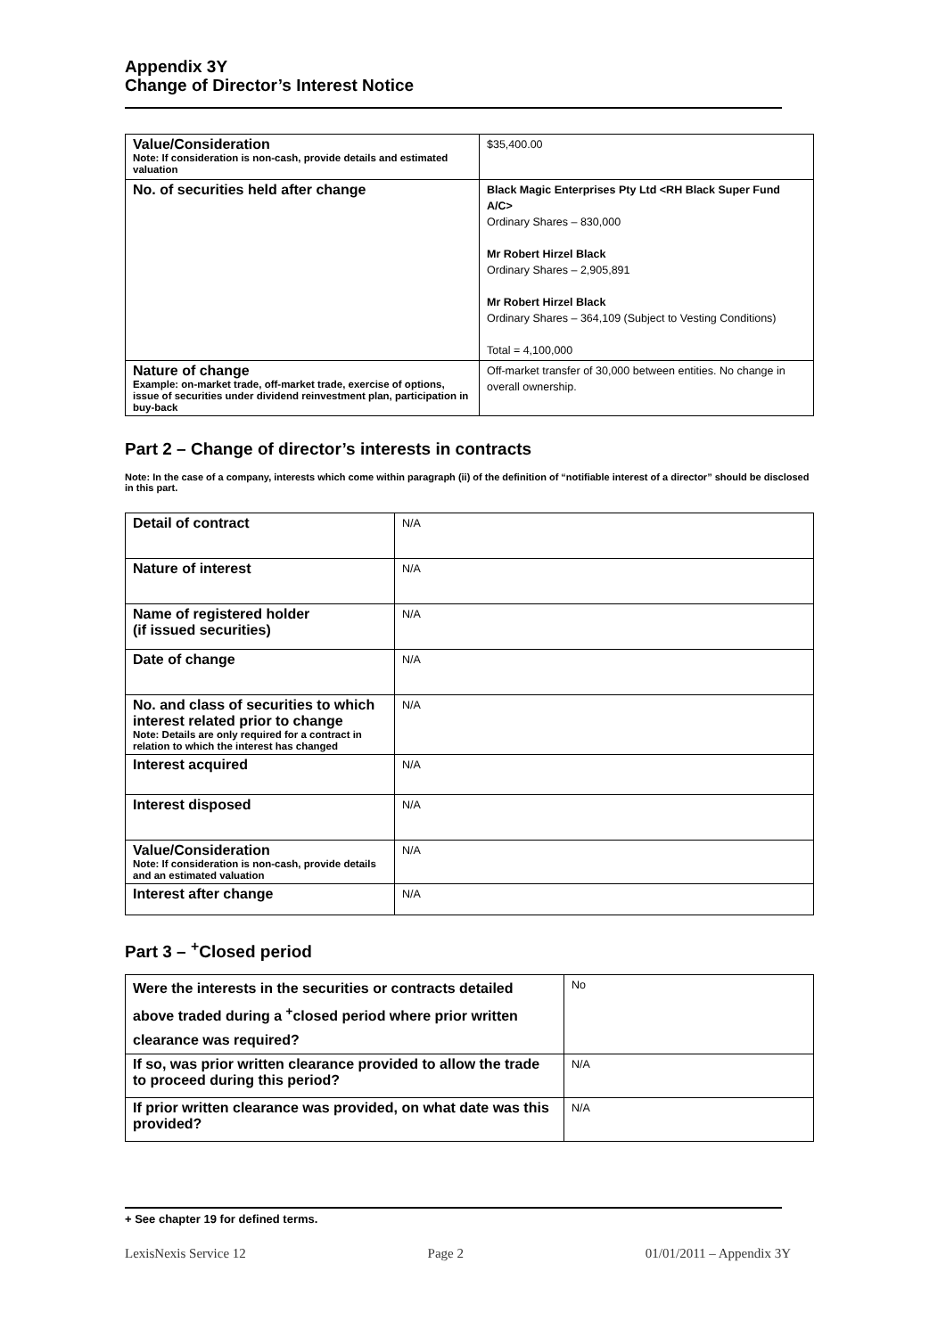Appendix 3Y
Change of Director’s Interest Notice
| Value/Consideration Note: If consideration is non-cash, provide details and estimated valuation | $35,400.00 |
| No. of securities held after change | Black Magic Enterprises Pty Ltd <RH Black Super Fund A/C> Ordinary Shares – 830,000 Mr Robert Hirzel Black Ordinary Shares – 2,905,891 Mr Robert Hirzel Black Ordinary Shares – 364,109 (Subject to Vesting Conditions) Total = 4,100,000 |
| Nature of change Example: on-market trade, off-market trade, exercise of options, issue of securities under dividend reinvestment plan, participation in buy-back | Off-market transfer of 30,000 between entities. No change in overall ownership. |
Part 2 – Change of director’s interests in contracts
Note: In the case of a company, interests which come within paragraph (ii) of the definition of “notifiable interest of a director” should be disclosed in this part.
| Detail of contract | N/A |
| Nature of interest | N/A |
| Name of registered holder (if issued securities) | N/A |
| Date of change | N/A |
| No. and class of securities to which interest related prior to change Note: Details are only required for a contract in relation to which the interest has changed | N/A |
| Interest acquired | N/A |
| Interest disposed | N/A |
| Value/Consideration Note: If consideration is non-cash, provide details and an estimated valuation | N/A |
| Interest after change | N/A |
Part 3 – <sup>+</sup>Closed period
| Were the interests in the securities or contracts detailed above traded during a <sup>+</sup>closed period where prior written clearance was required? | No |
| If so, was prior written clearance provided to allow the trade to proceed during this period? | N/A |
| If prior written clearance was provided, on what date was this provided? | N/A |
+ See chapter 19 for defined terms.
LexisNexis Service 12 Page 2 01/01/2011 – Appendix 3Y